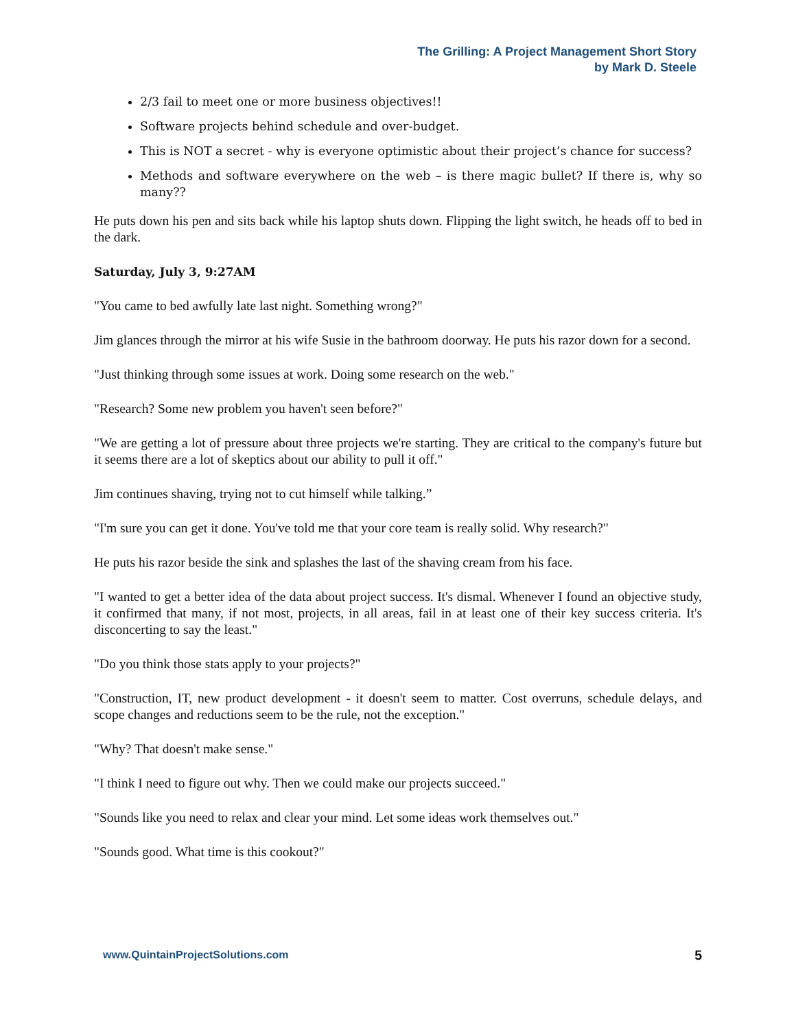The Grilling: A Project Management Short Story
by Mark D. Steele
2/3 fail to meet one or more business objectives!!
Software projects behind schedule and over-budget.
This is NOT a secret - why is everyone optimistic about their project’s chance for success?
Methods and software everywhere on the web – is there magic bullet? If there is, why so many??
He puts down his pen and sits back while his laptop shuts down. Flipping the light switch, he heads off to bed in the dark.
Saturday, July 3, 9:27AM
"You came to bed awfully late last night. Something wrong?"
Jim glances through the mirror at his wife Susie in the bathroom doorway. He puts his razor down for a second.
"Just thinking through some issues at work. Doing some research on the web."
"Research? Some new problem you haven't seen before?"
"We are getting a lot of pressure about three projects we're starting. They are critical to the company's future but it seems there are a lot of skeptics about our ability to pull it off."
Jim continues shaving, trying not to cut himself while talking.”
"I'm sure you can get it done. You've told me that your core team is really solid. Why research?"
He puts his razor beside the sink and splashes the last of the shaving cream from his face.
"I wanted to get a better idea of the data about project success. It's dismal. Whenever I found an objective study, it confirmed that many, if not most, projects, in all areas, fail in at least one of their key success criteria. It's disconcerting to say the least."
"Do you think those stats apply to your projects?"
"Construction, IT, new product development - it doesn't seem to matter. Cost overruns, schedule delays, and scope changes and reductions seem to be the rule, not the exception."
"Why? That doesn't make sense."
"I think I need to figure out why. Then we could make our projects succeed."
"Sounds like you need to relax and clear your mind. Let some ideas work themselves out."
"Sounds good. What time is this cookout?"
www.QuintainProjectSolutions.com 5